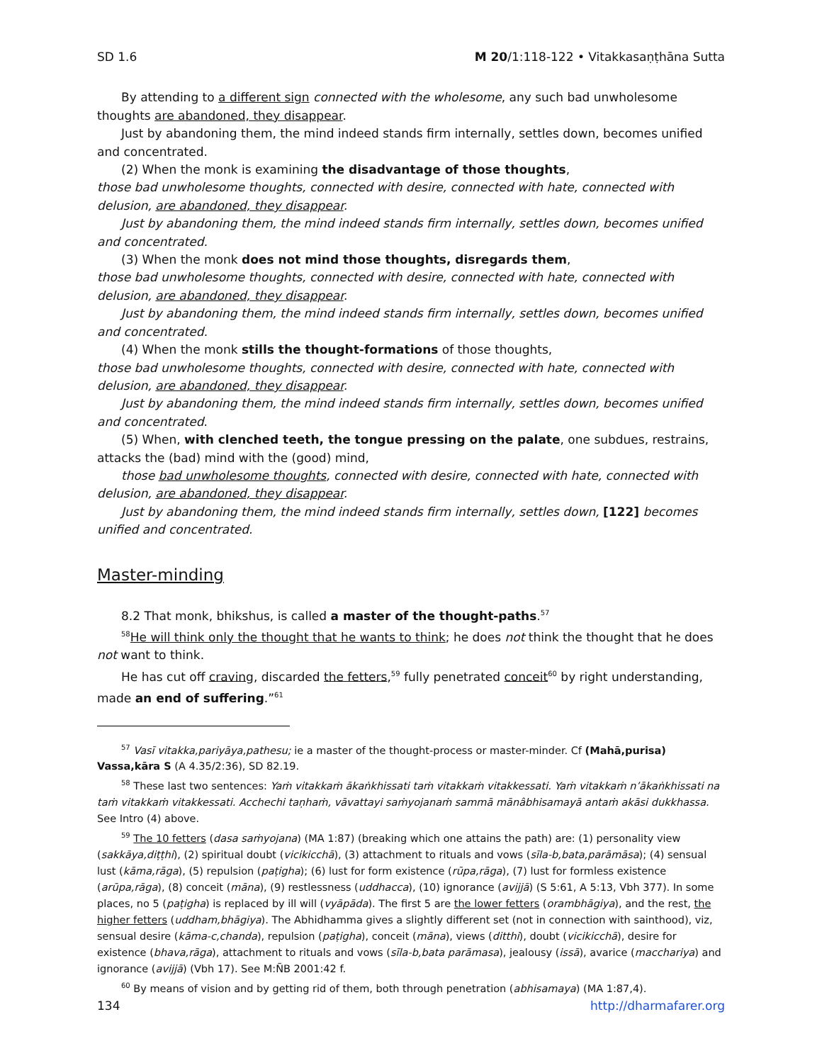SD 1.6 M 20/1:118-122 • Vitakkasaṇṭhāna Sutta
By attending to a different sign connected with the wholesome, any such bad unwholesome thoughts are abandoned, they disappear.
Just by abandoning them, the mind indeed stands firm internally, settles down, becomes unified and concentrated.
(2) When the monk is examining the disadvantage of those thoughts,
those bad unwholesome thoughts, connected with desire, connected with hate, connected with delusion, are abandoned, they disappear.
Just by abandoning them, the mind indeed stands firm internally, settles down, becomes unified and concentrated.
(3) When the monk does not mind those thoughts, disregards them,
those bad unwholesome thoughts, connected with desire, connected with hate, connected with delusion, are abandoned, they disappear.
Just by abandoning them, the mind indeed stands firm internally, settles down, becomes unified and concentrated.
(4) When the monk stills the thought-formations of those thoughts,
those bad unwholesome thoughts, connected with desire, connected with hate, connected with delusion, are abandoned, they disappear.
Just by abandoning them, the mind indeed stands firm internally, settles down, becomes unified and concentrated.
(5) When, with clenched teeth, the tongue pressing on the palate, one subdues, restrains, attacks the (bad) mind with the (good) mind,
those bad unwholesome thoughts, connected with desire, connected with hate, connected with delusion, are abandoned, they disappear.
Just by abandoning them, the mind indeed stands firm internally, settles down, [122] becomes unified and concentrated.
Master-minding
8.2 That monk, bhikshus, is called a master of the thought-paths.<sup>57</sup>
<sup>58</sup>He will think only the thought that he wants to think; he does not think the thought that he does not want to think.
He has cut off craving, discarded the fetters,<sup>59</sup> fully penetrated conceit<sup>60</sup> by right understanding, made an end of suffering.”<sup>61</sup>
<sup>57</sup> Vasī vitakka,pariyāya,pathesu; ie a master of the thought-process or master-minder. Cf (Mahā,purisa) Vassa,kāra S (A 4.35/2:36), SD 82.19.
<sup>58</sup> These last two sentences: Yaṁ vitakkaṁ ākaṅkhissati taṁ vitakkaṁ vitakkessati. Yaṁ vitakkaṁ n’ākaṅkhissati na taṁ vitakkaṁ vitakkessati. Acchechi taṇhaṁ, vāvattayi saṁyojanaṁ sammā mānâbhisamayā antaṁ akāsi dukkhassa. See Intro (4) above.
<sup>59</sup> The 10 fetters (dasa saṁyojana) (MA 1:87) (breaking which one attains the path) are: (1) personality view (sakkāya,diṭṭhi), (2) spiritual doubt (vicikicchā), (3) attachment to rituals and vows (sīla-b,bata,parāmāsa); (4) sensual lust (kāma,rāga), (5) repulsion (paṭigha); (6) lust for form existence (rūpa,rāga), (7) lust for formless existence (arūpa,rāga), (8) conceit (māna), (9) restlessness (uddhacca), (10) ignorance (avijjā) (S 5:61, A 5:13, Vbh 377). In some places, no 5 (paṭigha) is replaced by ill will (vyāpāda). The first 5 are the lower fetters (orambhāgiya), and the rest, the higher fetters (uddham,bhāgiya). The Abhidhamma gives a slightly different set (not in connection with sainthood), viz, sensual desire (kāma-c,chanda), repulsion (paṭigha), conceit (māna), views (ditthi), doubt (vicikicchā), desire for existence (bhava,rāga), attachment to rituals and vows (sīla-b,bata parāmasa), jealousy (issā), avarice (macchariya) and ignorance (avijjā) (Vbh 17). See M:ÑB 2001:42 f.
<sup>60</sup> By means of vision and by getting rid of them, both through penetration (abhisamaya) (MA 1:87,4).
134 http://dharmafarer.org